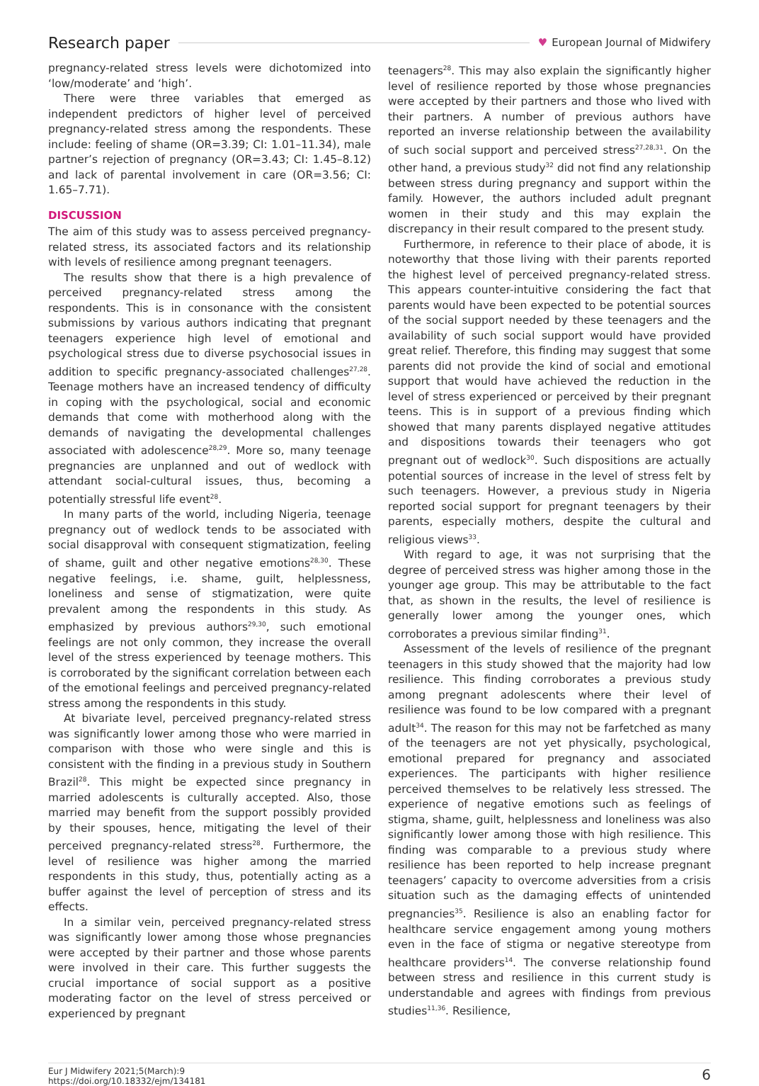Research paper ♥ European Journal of Midwifery
pregnancy-related stress levels were dichotomized into ‘low/moderate’ and ‘high’.
There were three variables that emerged as independent predictors of higher level of perceived pregnancy-related stress among the respondents. These include: feeling of shame (OR=3.39; CI: 1.01–11.34), male partner’s rejection of pregnancy (OR=3.43; CI: 1.45–8.12) and lack of parental involvement in care (OR=3.56; CI: 1.65–7.71).
DISCUSSION
The aim of this study was to assess perceived pregnancy-related stress, its associated factors and its relationship with levels of resilience among pregnant teenagers.
The results show that there is a high prevalence of perceived pregnancy-related stress among the respondents. This is in consonance with the consistent submissions by various authors indicating that pregnant teenagers experience high level of emotional and psychological stress due to diverse psychosocial issues in addition to specific pregnancy-associated challenges<sup>27,28</sup>. Teenage mothers have an increased tendency of difficulty in coping with the psychological, social and economic demands that come with motherhood along with the demands of navigating the developmental challenges associated with adolescence<sup>28,29</sup>. More so, many teenage pregnancies are unplanned and out of wedlock with attendant social-cultural issues, thus, becoming a potentially stressful life event<sup>28</sup>.
In many parts of the world, including Nigeria, teenage pregnancy out of wedlock tends to be associated with social disapproval with consequent stigmatization, feeling of shame, guilt and other negative emotions<sup>28,30</sup>. These negative feelings, i.e. shame, guilt, helplessness, loneliness and sense of stigmatization, were quite prevalent among the respondents in this study. As emphasized by previous authors<sup>29,30</sup>, such emotional feelings are not only common, they increase the overall level of the stress experienced by teenage mothers. This is corroborated by the significant correlation between each of the emotional feelings and perceived pregnancy-related stress among the respondents in this study.
At bivariate level, perceived pregnancy-related stress was significantly lower among those who were married in comparison with those who were single and this is consistent with the finding in a previous study in Southern Brazil<sup>28</sup>. This might be expected since pregnancy in married adolescents is culturally accepted. Also, those married may benefit from the support possibly provided by their spouses, hence, mitigating the level of their perceived pregnancy-related stress<sup>28</sup>. Furthermore, the level of resilience was higher among the married respondents in this study, thus, potentially acting as a buffer against the level of perception of stress and its effects.
In a similar vein, perceived pregnancy-related stress was significantly lower among those whose pregnancies were accepted by their partner and those whose parents were involved in their care. This further suggests the crucial importance of social support as a positive moderating factor on the level of stress perceived or experienced by pregnant
teenagers<sup>28</sup>. This may also explain the significantly higher level of resilience reported by those whose pregnancies were accepted by their partners and those who lived with their partners. A number of previous authors have reported an inverse relationship between the availability of such social support and perceived stress<sup>27,28,31</sup>. On the other hand, a previous study<sup>32</sup> did not find any relationship between stress during pregnancy and support within the family. However, the authors included adult pregnant women in their study and this may explain the discrepancy in their result compared to the present study.
Furthermore, in reference to their place of abode, it is noteworthy that those living with their parents reported the highest level of perceived pregnancy-related stress. This appears counter-intuitive considering the fact that parents would have been expected to be potential sources of the social support needed by these teenagers and the availability of such social support would have provided great relief. Therefore, this finding may suggest that some parents did not provide the kind of social and emotional support that would have achieved the reduction in the level of stress experienced or perceived by their pregnant teens. This is in support of a previous finding which showed that many parents displayed negative attitudes and dispositions towards their teenagers who got pregnant out of wedlock<sup>30</sup>. Such dispositions are actually potential sources of increase in the level of stress felt by such teenagers. However, a previous study in Nigeria reported social support for pregnant teenagers by their parents, especially mothers, despite the cultural and religious views<sup>33</sup>.
With regard to age, it was not surprising that the degree of perceived stress was higher among those in the younger age group. This may be attributable to the fact that, as shown in the results, the level of resilience is generally lower among the younger ones, which corroborates a previous similar finding<sup>31</sup>.
Assessment of the levels of resilience of the pregnant teenagers in this study showed that the majority had low resilience. This finding corroborates a previous study among pregnant adolescents where their level of resilience was found to be low compared with a pregnant adult<sup>34</sup>. The reason for this may not be farfetched as many of the teenagers are not yet physically, psychological, emotional prepared for pregnancy and associated experiences. The participants with higher resilience perceived themselves to be relatively less stressed. The experience of negative emotions such as feelings of stigma, shame, guilt, helplessness and loneliness was also significantly lower among those with high resilience. This finding was comparable to a previous study where resilience has been reported to help increase pregnant teenagers’ capacity to overcome adversities from a crisis situation such as the damaging effects of unintended pregnancies<sup>35</sup>. Resilience is also an enabling factor for healthcare service engagement among young mothers even in the face of stigma or negative stereotype from healthcare providers<sup>14</sup>. The converse relationship found between stress and resilience in this current study is understandable and agrees with findings from previous studies<sup>11,36</sup>. Resilience,
Eur J Midwifery 2021;5(March):9
https://doi.org/10.18332/ejm/134181
6